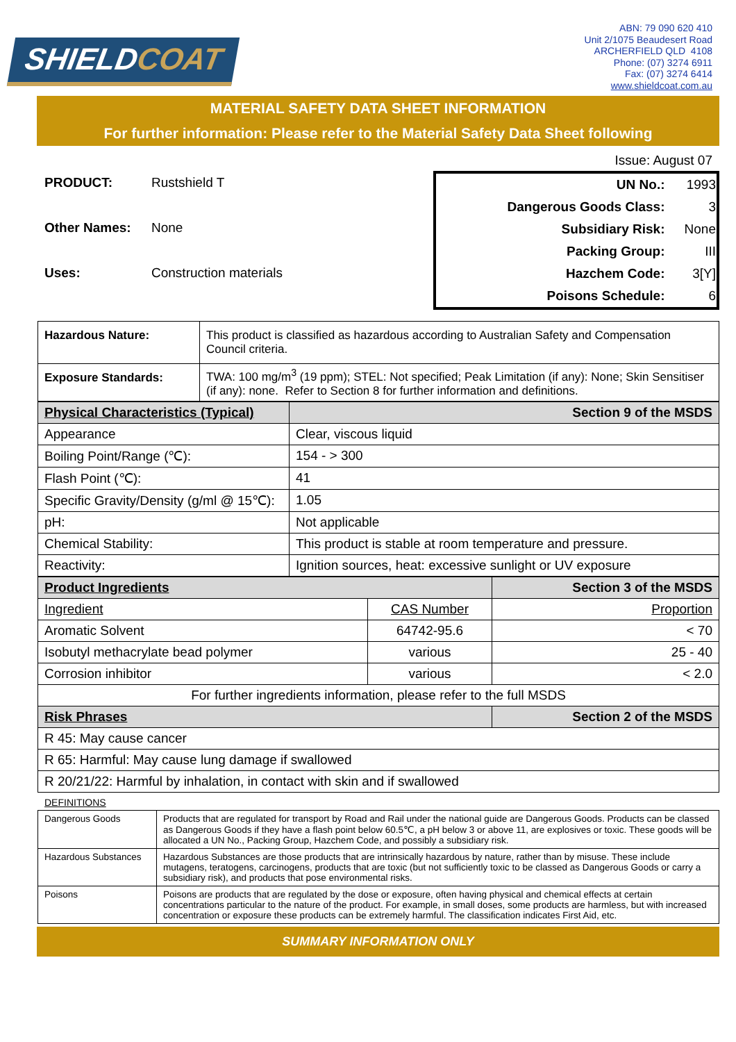SHIELDCOAT
ABN: 79 090 620 410
Unit 2/1075 Beaudesert Road
ARCHERFIELD QLD 4108
Phone: (07) 3274 6911
Fax: (07) 3274 6414
www.shieldcoat.com.au
MATERIAL SAFETY DATA SHEET INFORMATION
For further information: Please refer to the Material Safety Data Sheet following
Issue: August 07
PRODUCT: Rustshield T
Other Names: None
Uses: Construction materials
| UN No.: | 1993 |
| Dangerous Goods Class: | 3 |
| Subsidiary Risk: | None |
| Packing Group: | III |
| Hazchem Code: | 3[Y] |
| Poisons Schedule: | 6 |
| Hazardous Nature: | This product is classified as hazardous according to Australian Safety and Compensation Council criteria. |
| Exposure Standards: | TWA: 100 mg/m<sup>3</sup> (19 ppm); STEL: Not specified; Peak Limitation (if any): None; Skin Sensitiser (if any): none. Refer to Section 8 for further information and definitions. |
| Physical Characteristics (Typical) | Section 9 of the MSDS |
| --- | --- |
| Appearance | Clear, viscous liquid |
| Boiling Point/Range (℃): | 154 - > 300 |
| Flash Point (℃): | 41 |
| Specific Gravity/Density (g/ml @ 15℃): | 1.05 |
| pH: | Not applicable |
| Chemical Stability: | This product is stable at room temperature and pressure. |
| Reactivity: | Ignition sources, heat: excessive sunlight or UV exposure |
| Product Ingredients | | Section 3 of the MSDS |
| --- | --- | --- |
| Ingredient | CAS Number | Proportion |
| Aromatic Solvent | 64742-95.6 | < 70 |
| Isobutyl methacrylate bead polymer | various | 25 - 40 |
| Corrosion inhibitor | various | < 2.0 |
| For further ingredients information, please refer to the full MSDS | | |
| Risk Phrases | | Section 2 of the MSDS |
| R 45: May cause cancer | | |
| R 65: Harmful: May cause lung damage if swallowed | | |
| R 20/21/22: Harmful by inhalation, in contact with skin and if swallowed | | |
DEFINITIONS
| Dangerous Goods | Products that are regulated for transport by Road and Rail under the national guide are Dangerous Goods. Products can be classed as Dangerous Goods if they have a flash point below 60.5℃, a pH below 3 or above 11, are explosives or toxic. These goods will be allocated a UN No., Packing Group, Hazchem Code, and possibly a subsidiary risk. |
| Hazardous Substances | Hazardous Substances are those products that are intrinsically hazardous by nature, rather than by misuse. These include mutagens, teratogens, carcinogens, products that are toxic (but not sufficiently toxic to be classed as Dangerous Goods or carry a subsidiary risk), and products that pose environmental risks. |
| Poisons | Poisons are products that are regulated by the dose or exposure, often having physical and chemical effects at certain concentrations particular to the nature of the product. For example, in small doses, some products are harmless, but with increased concentration or exposure these products can be extremely harmful. The classification indicates First Aid, etc. |
SUMMARY INFORMATION ONLY